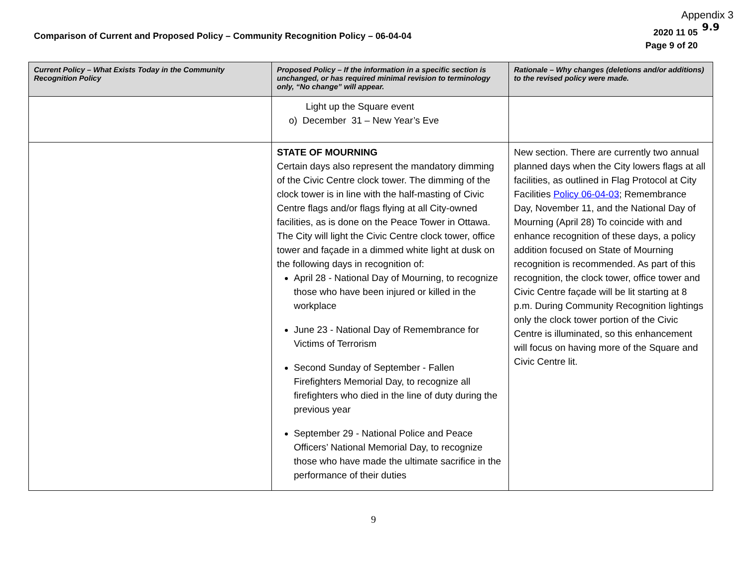Appendix 3
9.9
Comparison of Current and Proposed Policy – Community Recognition Policy – 06-04-04
2020 11 05
Page 9 of 20
| Current Policy – What Exists Today in the Community Recognition Policy | Proposed Policy – If the information in a specific section is unchanged, or has required minimal revision to terminology only, “No change” will appear. | Rationale – Why changes (deletions and/or additions) to the revised policy were made. |
| --- | --- | --- |
| | Light up the Square event o) December 31 – New Year’s Eve | |
| | STATE OF MOURNING Certain days also represent the mandatory dimming of the Civic Centre clock tower. The dimming of the clock tower is in line with the half-masting of Civic Centre flags and/or flags flying at all City-owned facilities, as is done on the Peace Tower in Ottawa. The City will light the Civic Centre clock tower, office tower and façade in a dimmed white light at dusk on the following days in recognition of: April 28 - National Day of Mourning, to recognize those who have been injured or killed in the workplace June 23 - National Day of Remembrance for Victims of Terrorism Second Sunday of September - Fallen Firefighters Memorial Day, to recognize all firefighters who died in the line of duty during the previous year September 29 - National Police and Peace Officers’ National Memorial Day, to recognize those who have made the ultimate sacrifice in the performance of their duties | New section. There are currently two annual planned days when the City lowers flags at all facilities, as outlined in Flag Protocol at City Facilities Policy 06-04-03 ; Remembrance Day, November 11, and the National Day of Mourning (April 28) To coincide with and enhance recognition of these days, a policy addition focused on State of Mourning recognition is recommended. As part of this recognition, the clock tower, office tower and Civic Centre façade will be lit starting at 8 p.m. During Community Recognition lightings only the clock tower portion of the Civic Centre is illuminated, so this enhancement will focus on having more of the Square and Civic Centre lit. |
9